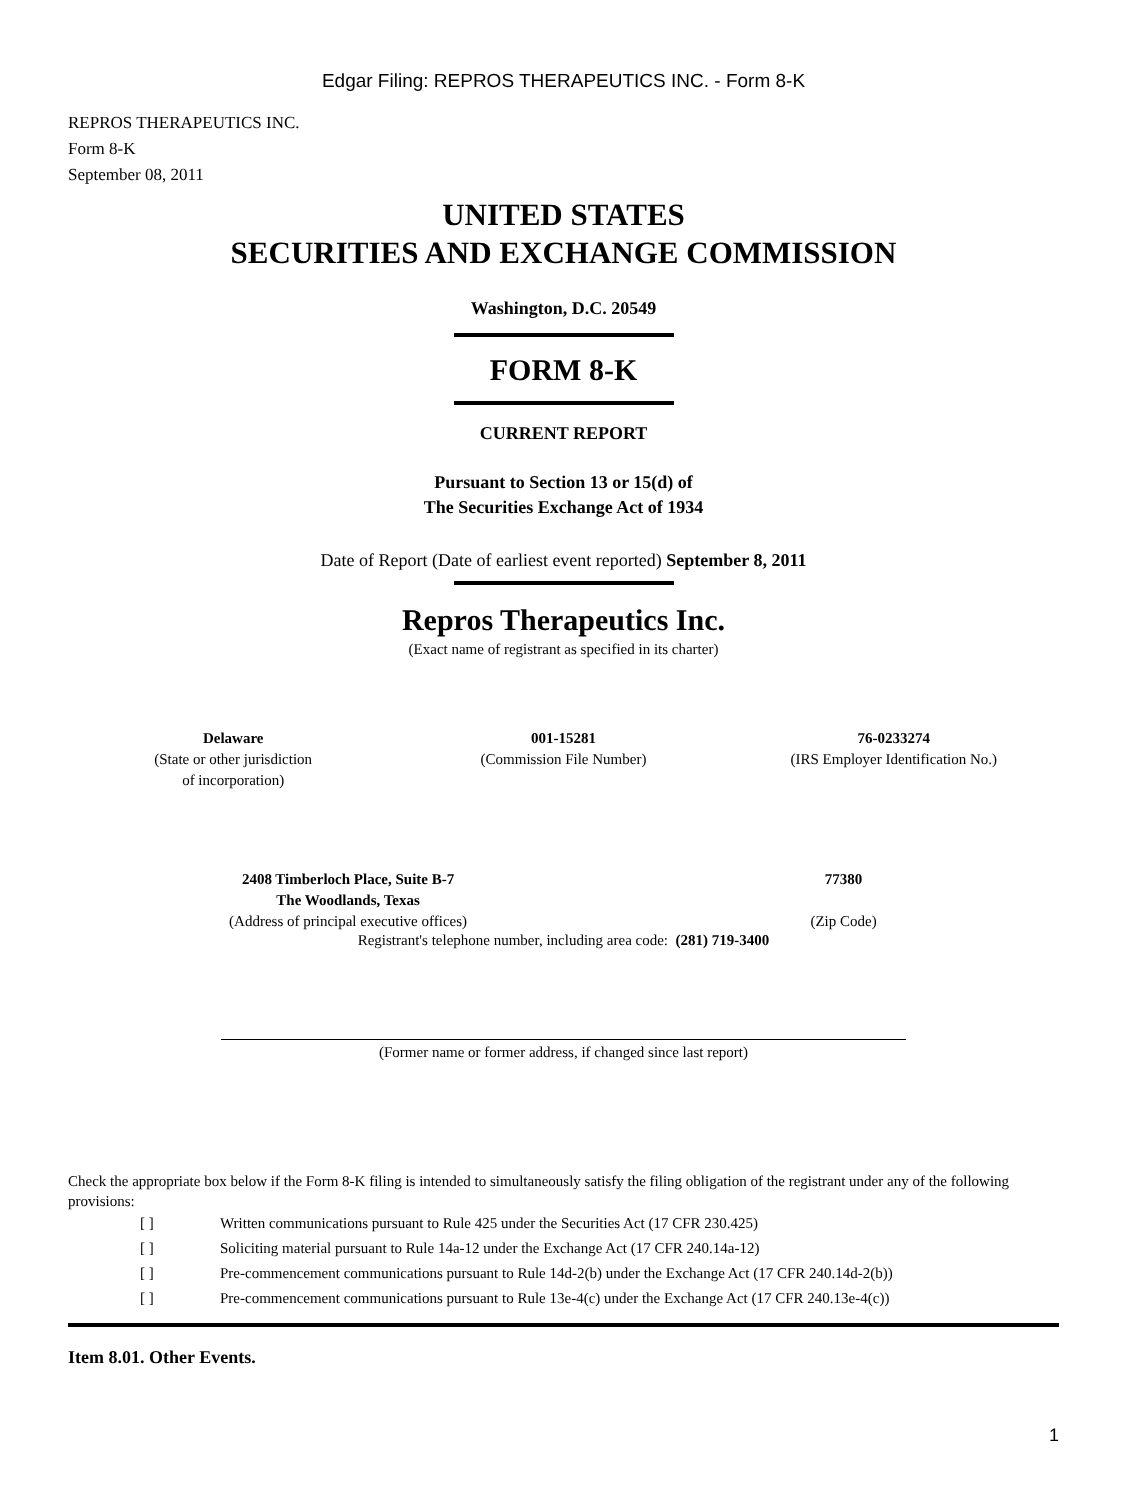Edgar Filing: REPROS THERAPEUTICS INC. - Form 8-K
REPROS THERAPEUTICS INC.
Form 8-K
September 08, 2011
UNITED STATES
SECURITIES AND EXCHANGE COMMISSION
Washington, D.C. 20549
FORM 8-K
CURRENT REPORT
Pursuant to Section 13 or 15(d) of
The Securities Exchange Act of 1934
Date of Report (Date of earliest event reported) September 8, 2011
Repros Therapeutics Inc.
(Exact name of registrant as specified in its charter)
Delaware
(State or other jurisdiction
of incorporation)
001-15281
(Commission File Number)
76-0233274
(IRS Employer Identification No.)
2408 Timberloch Place, Suite B-7
The Woodlands, Texas
(Address of principal executive offices)
77380
(Zip Code)
Registrant's telephone number, including area code: (281) 719-3400
(Former name or former address, if changed since last report)
Check the appropriate box below if the Form 8-K filing is intended to simultaneously satisfy the filing obligation of the registrant under any of the following provisions:
[ ] Written communications pursuant to Rule 425 under the Securities Act (17 CFR 230.425)
[ ] Soliciting material pursuant to Rule 14a-12 under the Exchange Act (17 CFR 240.14a-12)
[ ] Pre-commencement communications pursuant to Rule 14d-2(b) under the Exchange Act (17 CFR 240.14d-2(b))
[ ] Pre-commencement communications pursuant to Rule 13e-4(c) under the Exchange Act (17 CFR 240.13e-4(c))
Item 8.01. Other Events.
1